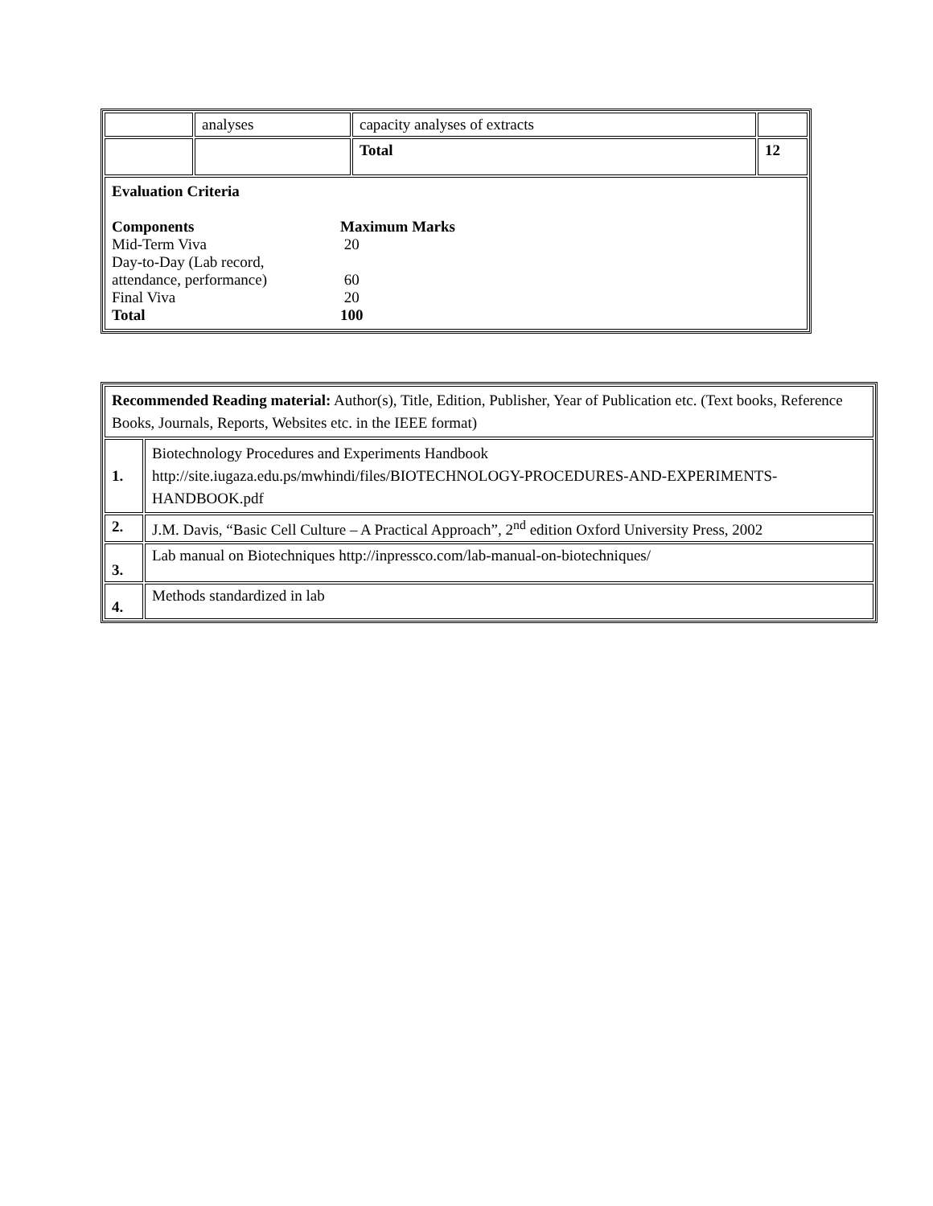| | analyses | capacity analyses of extracts | |
| | | Total | 12 |
| Evaluation Criteria Components Maximum Marks Mid-Term Viva 20 Day-to-Day (Lab record, attendance, performance) 60 Final Viva 20 Total 100 | | | |
| Recommended Reading material: Author(s), Title, Edition, Publisher, Year of Publication etc. (Text books, Reference Books, Journals, Reports, Websites etc. in the IEEE format) | |
| 1. | Biotechnology Procedures and Experiments Handbook http://site.iugaza.edu.ps/mwhindi/files/BIOTECHNOLOGY-PROCEDURES-AND-EXPERIMENTS-HANDBOOK.pdf |
| 2. | J.M. Davis, “Basic Cell Culture – A Practical Approach”, 2<sup>nd</sup> edition Oxford University Press, 2002 |
| 3. | Lab manual on Biotechniques http://inpressco.com/lab-manual-on-biotechniques/ |
| 4. | Methods standardized in lab |